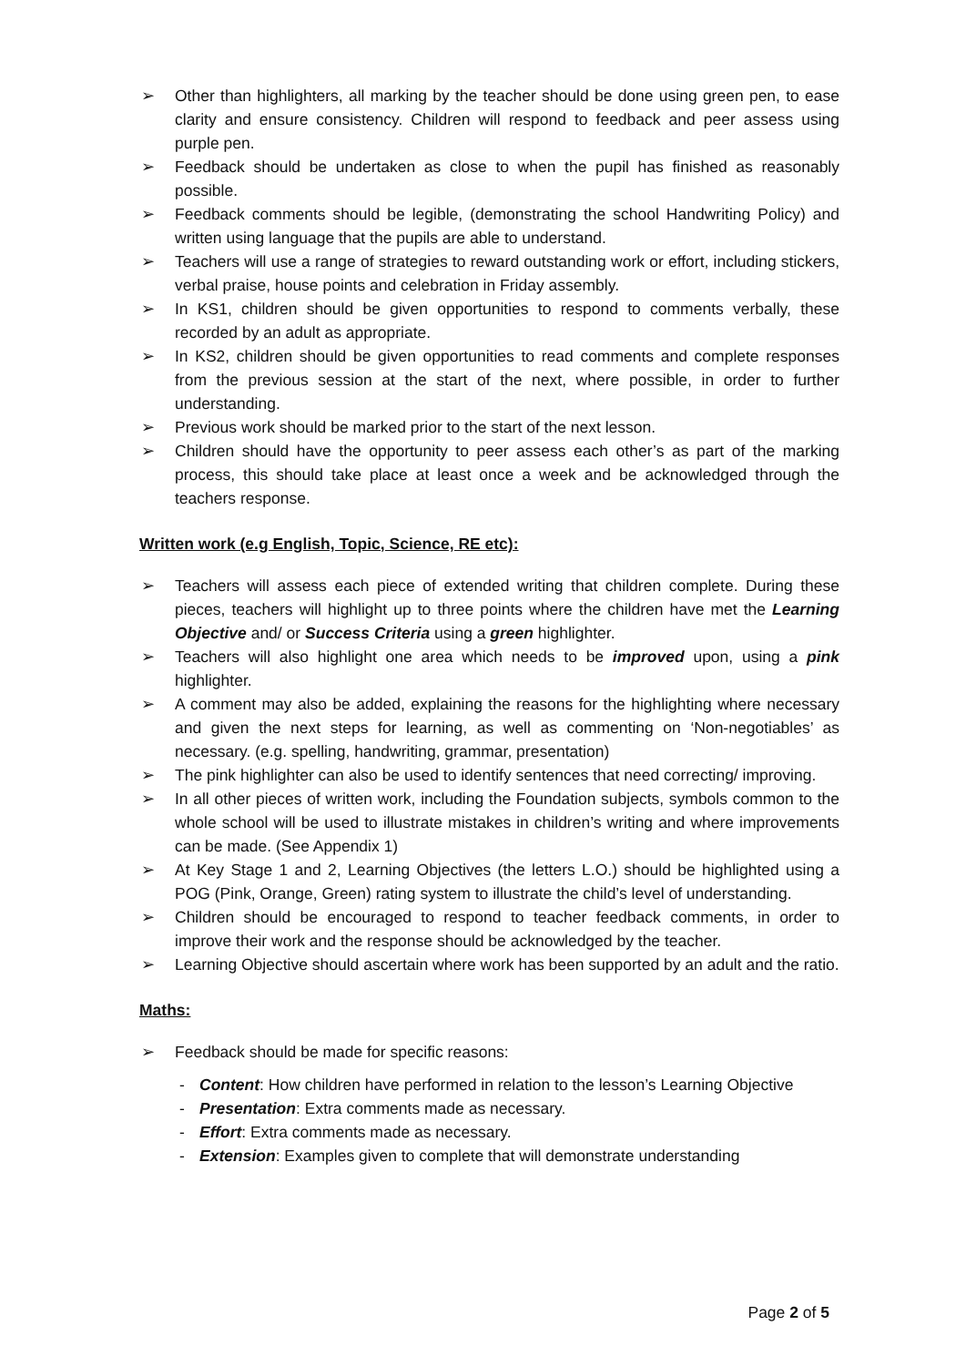➢ Other than highlighters, all marking by the teacher should be done using green pen, to ease clarity and ensure consistency. Children will respond to feedback and peer assess using purple pen.
➢ Feedback should be undertaken as close to when the pupil has finished as reasonably possible.
➢ Feedback comments should be legible, (demonstrating the school Handwriting Policy) and written using language that the pupils are able to understand.
➢ Teachers will use a range of strategies to reward outstanding work or effort, including stickers, verbal praise, house points and celebration in Friday assembly.
➢ In KS1, children should be given opportunities to respond to comments verbally, these recorded by an adult as appropriate.
➢ In KS2, children should be given opportunities to read comments and complete responses from the previous session at the start of the next, where possible, in order to further understanding.
➢ Previous work should be marked prior to the start of the next lesson.
➢ Children should have the opportunity to peer assess each other’s as part of the marking process, this should take place at least once a week and be acknowledged through the teachers response.
Written work (e.g English, Topic, Science, RE etc):
➢ Teachers will assess each piece of extended writing that children complete. During these pieces, teachers will highlight up to three points where the children have met the Learning Objective and/ or Success Criteria using a green highlighter.
➢ Teachers will also highlight one area which needs to be improved upon, using a pink highlighter.
➢ A comment may also be added, explaining the reasons for the highlighting where necessary and given the next steps for learning, as well as commenting on ‘Non-negotiables’ as necessary. (e.g. spelling, handwriting, grammar, presentation)
➢ The pink highlighter can also be used to identify sentences that need correcting/ improving.
➢ In all other pieces of written work, including the Foundation subjects, symbols common to the whole school will be used to illustrate mistakes in children’s writing and where improvements can be made. (See Appendix 1)
➢ At Key Stage 1 and 2, Learning Objectives (the letters L.O.) should be highlighted using a POG (Pink, Orange, Green) rating system to illustrate the child’s level of understanding.
➢ Children should be encouraged to respond to teacher feedback comments, in order to improve their work and the response should be acknowledged by the teacher.
➢ Learning Objective should ascertain where work has been supported by an adult and the ratio.
Maths:
➢ Feedback should be made for specific reasons:
- Content: How children have performed in relation to the lesson’s Learning Objective
- Presentation: Extra comments made as necessary.
- Effort: Extra comments made as necessary.
- Extension: Examples given to complete that will demonstrate understanding
Page 2 of 5